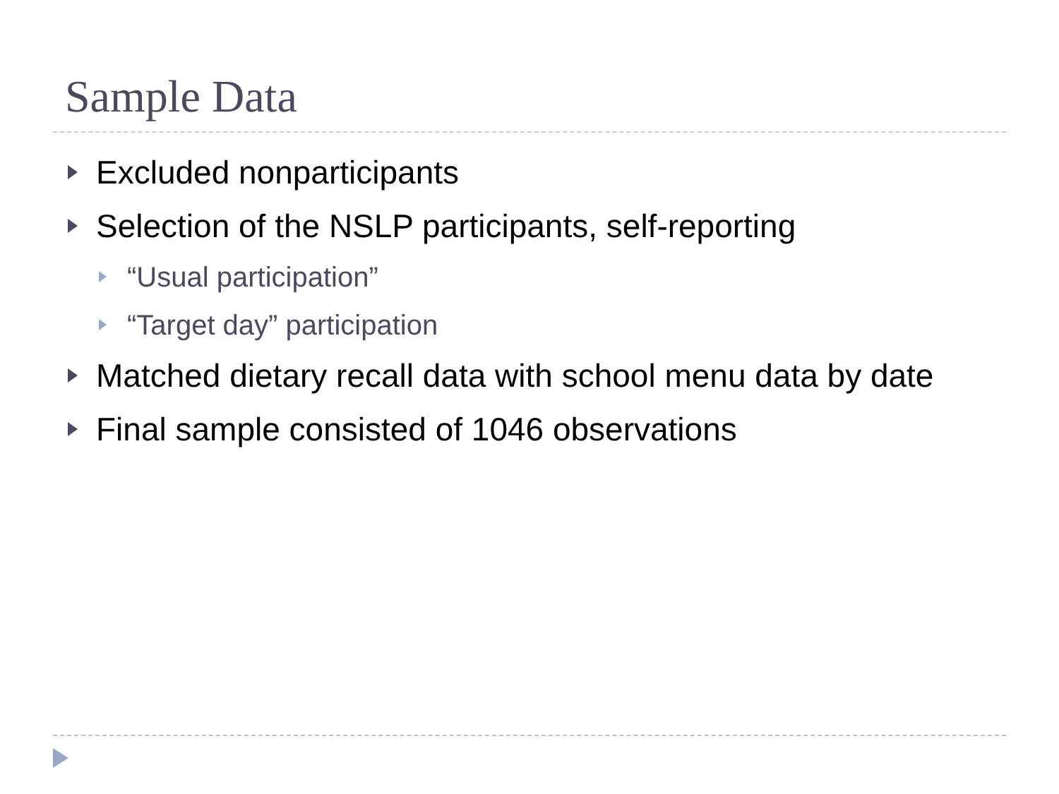Sample Data
Excluded nonparticipants
Selection of the NSLP participants, self-reporting
“Usual participation”
“Target day” participation
Matched dietary recall data with school menu data by date
Final sample consisted of 1046 observations